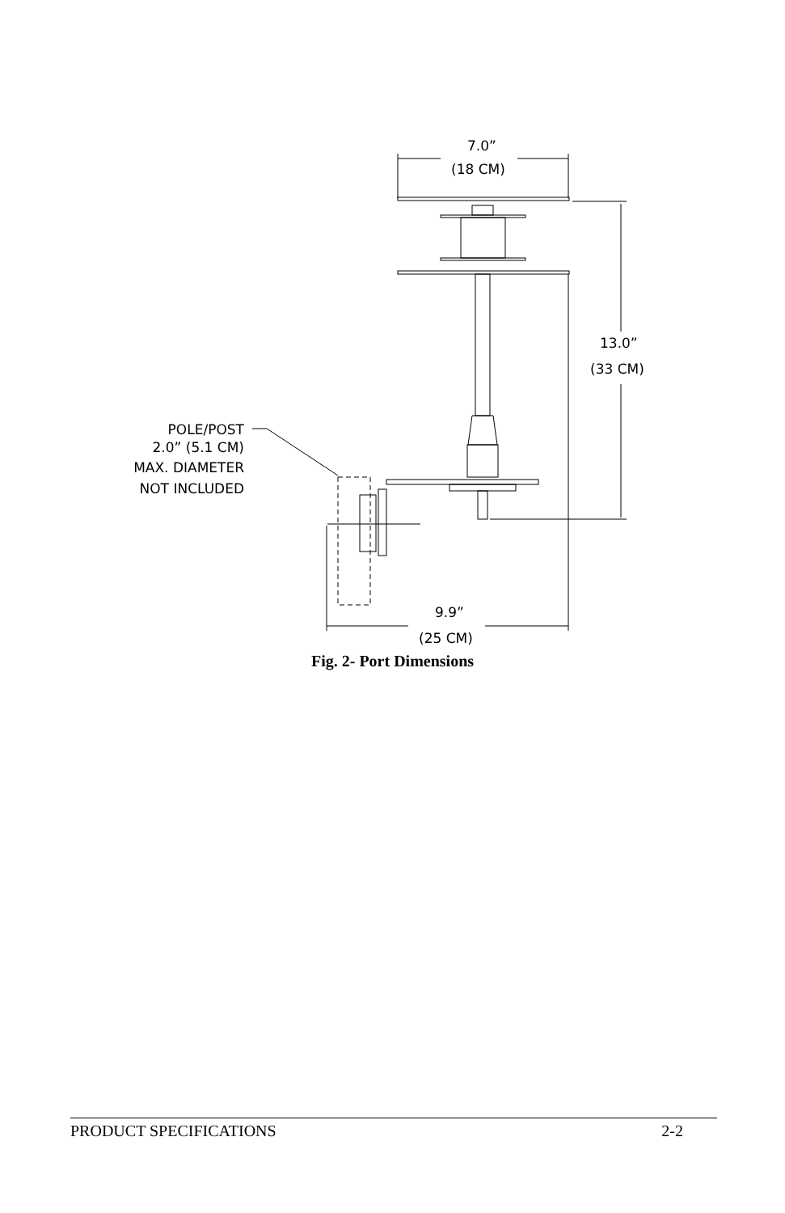7.0”
(18 CM)
13.0”
(33 CM)
9.9”
(25 CM)
POLE/POST
2.0” (5.1 CM)
MAX. DIAMETER
NOT INCLUDED
Fig. 2- Port Dimensions
PRODUCT SPECIFICATIONS 2-2